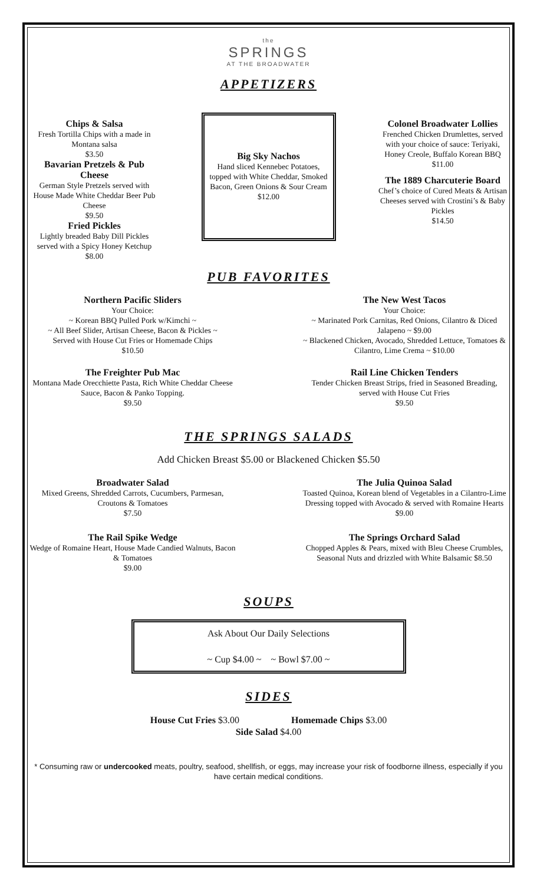the
SPRINGS
AT THE BROADWATER
APPETIZERS
Chips & Salsa
Fresh Tortilla Chips with a made in Montana salsa
$3.50
Bavarian Pretzels & Pub Cheese
German Style Pretzels served with House Made White Cheddar Beer Pub Cheese
$9.50
Fried Pickles
Lightly breaded Baby Dill Pickles served with a Spicy Honey Ketchup
$8.00
Big Sky Nachos
Hand sliced Kennebec Potatoes, topped with White Cheddar, Smoked Bacon, Green Onions & Sour Cream
$12.00
Colonel Broadwater Lollies
Frenched Chicken Drumlettes, served with your choice of sauce: Teriyaki, Honey Creole, Buffalo Korean BBQ
$11.00
The 1889 Charcuterie Board
Chef’s choice of Cured Meats & Artisan Cheeses served with Crostini’s & Baby Pickles
$14.50
PUB FAVORITES
Northern Pacific Sliders
Your Choice:
~ Korean BBQ Pulled Pork w/Kimchi ~
~ All Beef Slider, Artisan Cheese, Bacon & Pickles ~
Served with House Cut Fries or Homemade Chips
$10.50
The New West Tacos
Your Choice:
~ Marinated Pork Carnitas, Red Onions, Cilantro & Diced Jalapeno ~ $9.00
~ Blackened Chicken, Avocado, Shredded Lettuce, Tomatoes & Cilantro, Lime Crema ~ $10.00
The Freighter Pub Mac
Montana Made Orecchiette Pasta, Rich White Cheddar Cheese Sauce, Bacon & Panko Topping.
$9.50
Rail Line Chicken Tenders
Tender Chicken Breast Strips, fried in Seasoned Breading, served with House Cut Fries
$9.50
THE SPRINGS SALADS
Add Chicken Breast $5.00 or Blackened Chicken $5.50
Broadwater Salad
Mixed Greens, Shredded Carrots, Cucumbers, Parmesan, Croutons & Tomatoes
$7.50
The Julia Quinoa Salad
Toasted Quinoa, Korean blend of Vegetables in a Cilantro-Lime Dressing topped with Avocado & served with Romaine Hearts
$9.00
The Rail Spike Wedge
Wedge of Romaine Heart, House Made Candied Walnuts, Bacon & Tomatoes
$9.00
The Springs Orchard Salad
Chopped Apples & Pears, mixed with Bleu Cheese Crumbles, Seasonal Nuts and drizzled with White Balsamic $8.50
SOUPS
Ask About Our Daily Selections
~ Cup $4.00 ~ ~ Bowl $7.00 ~
SIDES
House Cut Fries $3.00 Homemade Chips $3.00
Side Salad $4.00
* Consuming raw or undercooked meats, poultry, seafood, shellfish, or eggs, may increase your risk of foodborne illness, especially if you have certain medical conditions.